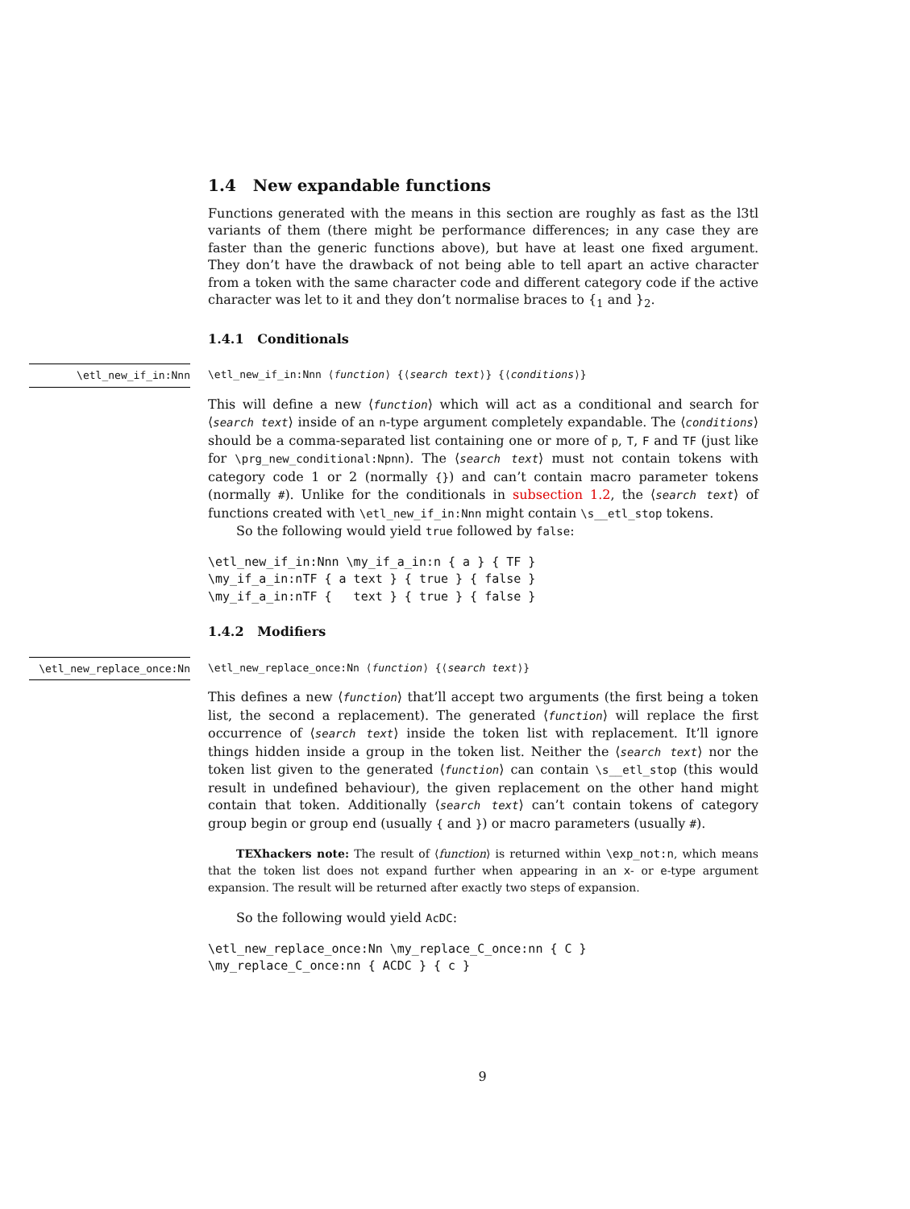1.4 New expandable functions
Functions generated with the means in this section are roughly as fast as the l3tl variants of them (there might be performance differences; in any case they are faster than the generic functions above), but have at least one fixed argument. They don’t have the drawback of not being able to tell apart an active character from a token with the same character code and different category code if the active character was let to it and they don’t normalise braces to {<sub>1</sub> and }<sub>2</sub>.
1.4.1 Conditionals
\etl_new_if_in:Nnn \etl_new_if_in:Nnn ⟨function⟩ {⟨search text⟩} {⟨conditions⟩}
This will define a new ⟨function⟩ which will act as a conditional and search for ⟨search text⟩ inside of an n-type argument completely expandable. The ⟨conditions⟩ should be a comma-separated list containing one or more of p, T, F and TF (just like for \prg_new_conditional:Npnn). The ⟨search text⟩ must not contain tokens with category code 1 or 2 (normally {}) and can’t contain macro parameter tokens (normally #). Unlike for the conditionals in subsection 1.2, the ⟨search text⟩ of functions created with \etl_new_if_in:Nnn might contain \s__etl_stop tokens.
So the following would yield true followed by false:
\etl_new_if_in:Nnn \my_if_a_in:n { a } { TF }
\my_if_a_in:nTF { a text } { true } { false }
\my_if_a_in:nTF {   text } { true } { false }
1.4.2 Modifiers
\etl_new_replace_once:Nn \etl_new_replace_once:Nn ⟨function⟩ {⟨search text⟩}
This defines a new ⟨function⟩ that’ll accept two arguments (the first being a token list, the second a replacement). The generated ⟨function⟩ will replace the first occurrence of ⟨search text⟩ inside the token list with replacement. It’ll ignore things hidden inside a group in the token list. Neither the ⟨search text⟩ nor the token list given to the generated ⟨function⟩ can contain \s__etl_stop (this would result in undefined behaviour), the given replacement on the other hand might contain that token. Additionally ⟨search text⟩ can’t contain tokens of category group begin or group end (usually { and }) or macro parameters (usually #).
TEXhackers note: The result of ⟨function⟩ is returned within \exp_not:n, which means that the token list does not expand further when appearing in an x- or e-type argument expansion. The result will be returned after exactly two steps of expansion.
So the following would yield AcDC:
\etl_new_replace_once:Nn \my_replace_C_once:nn { C }
\my_replace_C_once:nn { ACDC } { c }
9